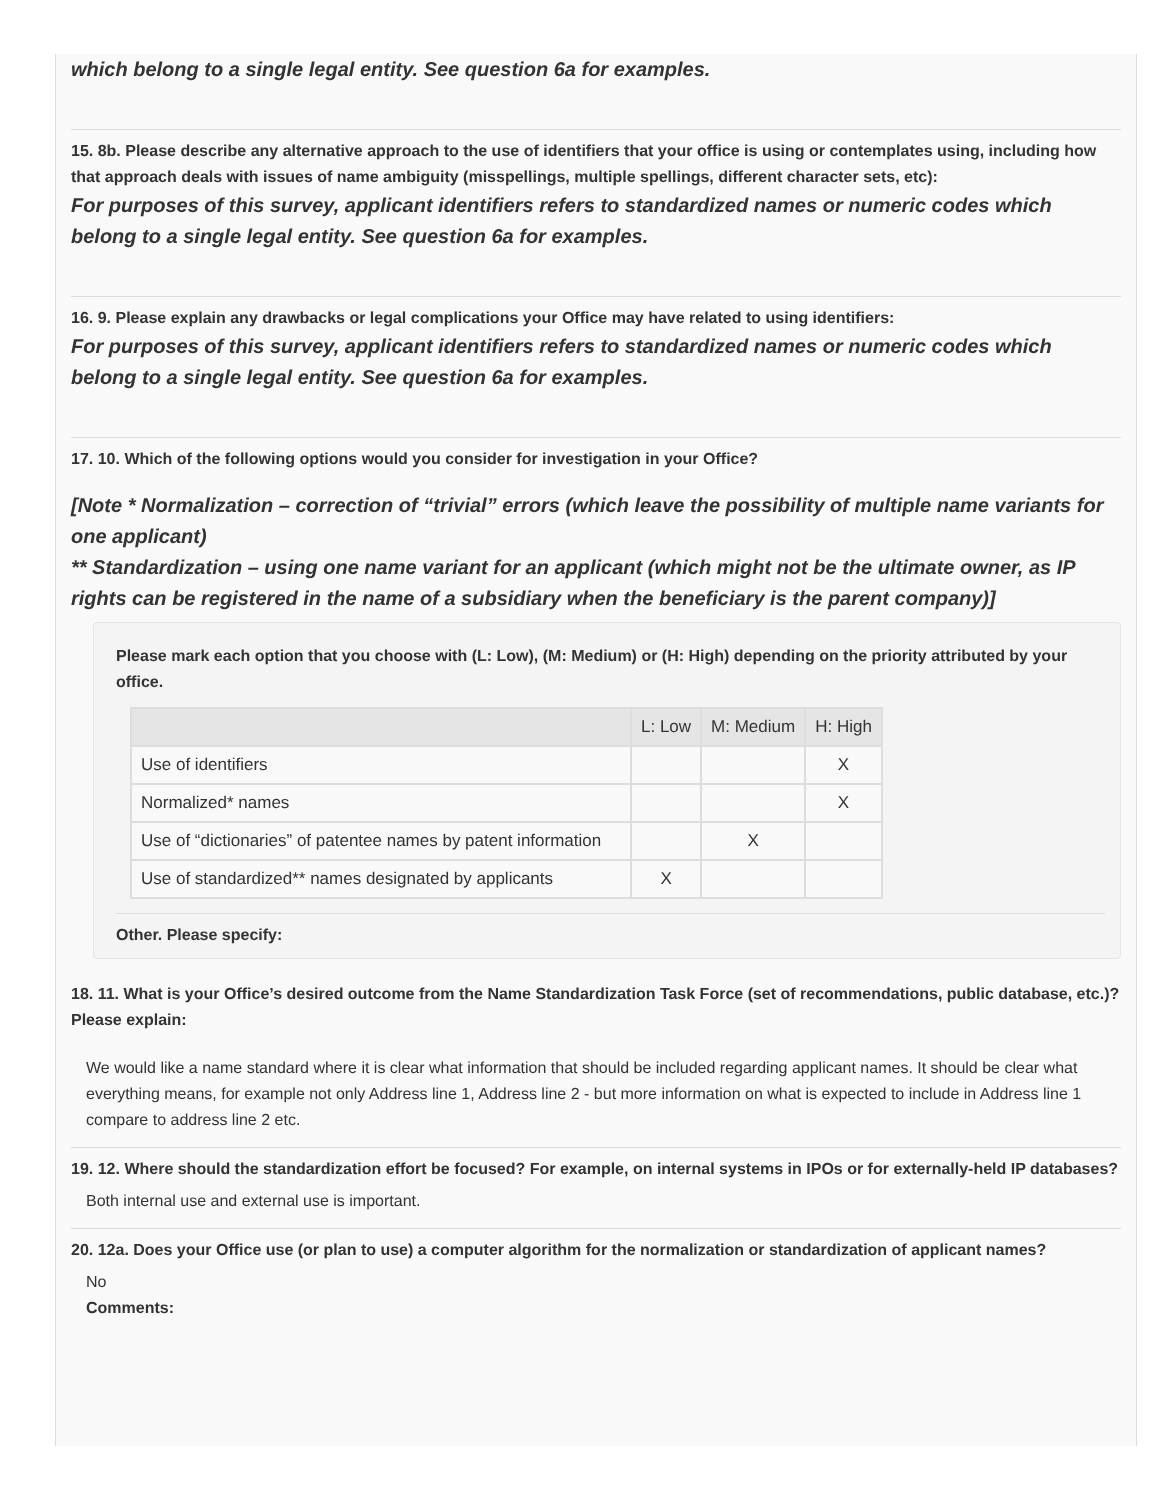which belong to a single legal entity. See question 6a for examples.
15. 8b. Please describe any alternative approach to the use of identifiers that your office is using or contemplates using, including how that approach deals with issues of name ambiguity (misspellings, multiple spellings, different character sets, etc):
For purposes of this survey, applicant identifiers refers to standardized names or numeric codes which belong to a single legal entity. See question 6a for examples.
16. 9. Please explain any drawbacks or legal complications your Office may have related to using identifiers:
For purposes of this survey, applicant identifiers refers to standardized names or numeric codes which belong to a single legal entity. See question 6a for examples.
17. 10. Which of the following options would you consider for investigation in your Office?
[Note * Normalization – correction of “trivial” errors (which leave the possibility of multiple name variants for one applicant)
** Standardization – using one name variant for an applicant (which might not be the ultimate owner, as IP rights can be registered in the name of a subsidiary when the beneficiary is the parent company)]
Please mark each option that you choose with (L: Low), (M: Medium) or (H: High) depending on the priority attributed by your office.
| | L: Low | M: Medium | H: High |
| --- | --- | --- | --- |
| Use of identifiers | | | X |
| Normalized* names | | | X |
| Use of “dictionaries” of patentee names by patent information | | X | |
| Use of standardized** names designated by applicants | X | | |
Other. Please specify:
18. 11. What is your Office’s desired outcome from the Name Standardization Task Force (set of recommendations, public database, etc.)? Please explain:
We would like a name standard where it is clear what information that should be included regarding applicant names. It should be clear what everything means, for example not only Address line 1, Address line 2 - but more information on what is expected to include in Address line 1 compare to address line 2 etc.
19. 12. Where should the standardization effort be focused? For example, on internal systems in IPOs or for externally-held IP databases?
Both internal use and external use is important.
20. 12a. Does your Office use (or plan to use) a computer algorithm for the normalization or standardization of applicant names?
No
Comments: